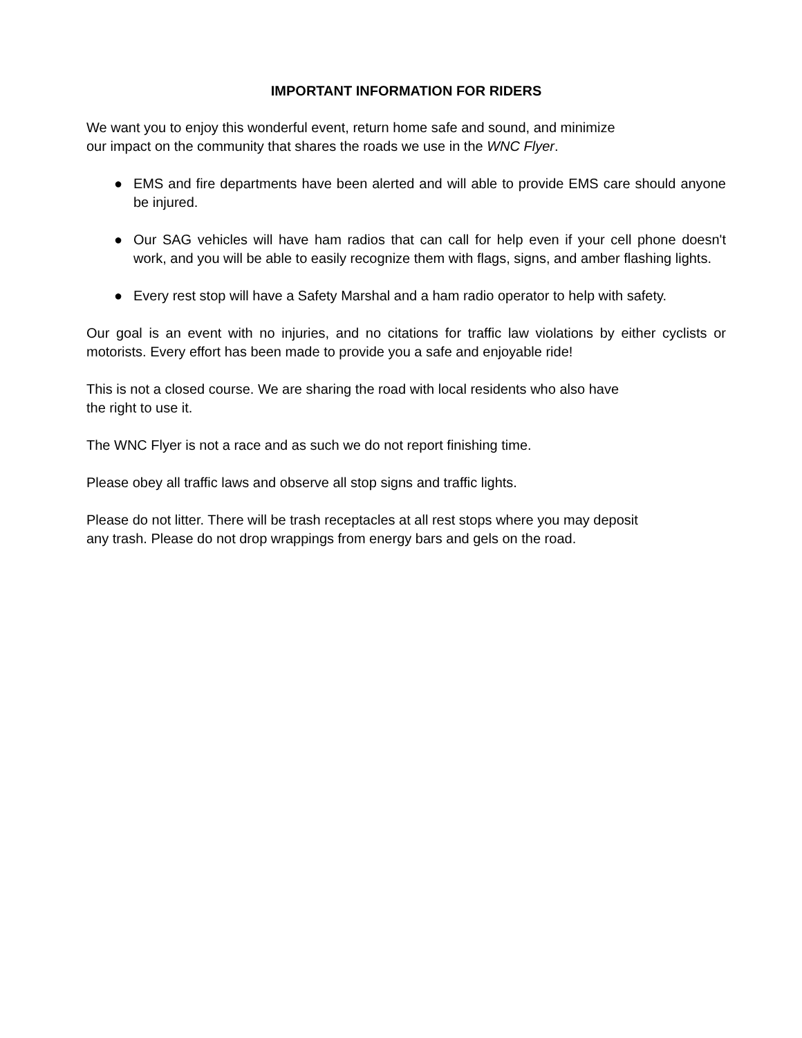IMPORTANT INFORMATION FOR RIDERS
We want you to enjoy this wonderful event, return home safe and sound, and minimize
our impact on the community that shares the roads we use in the WNC Flyer.
● EMS and fire departments have been alerted and will able to provide EMS care should anyone be injured.
● Our SAG vehicles will have ham radios that can call for help even if your cell phone doesn't work, and you will be able to easily recognize them with flags, signs, and amber flashing lights.
● Every rest stop will have a Safety Marshal and a ham radio operator to help with safety.
Our goal is an event with no injuries, and no citations for traffic law violations by either cyclists or motorists. Every effort has been made to provide you a safe and enjoyable ride!
This is not a closed course. We are sharing the road with local residents who also have
the right to use it.
The WNC Flyer is not a race and as such we do not report finishing time.
Please obey all traffic laws and observe all stop signs and traffic lights.
Please do not litter. There will be trash receptacles at all rest stops where you may deposit
any trash. Please do not drop wrappings from energy bars and gels on the road.